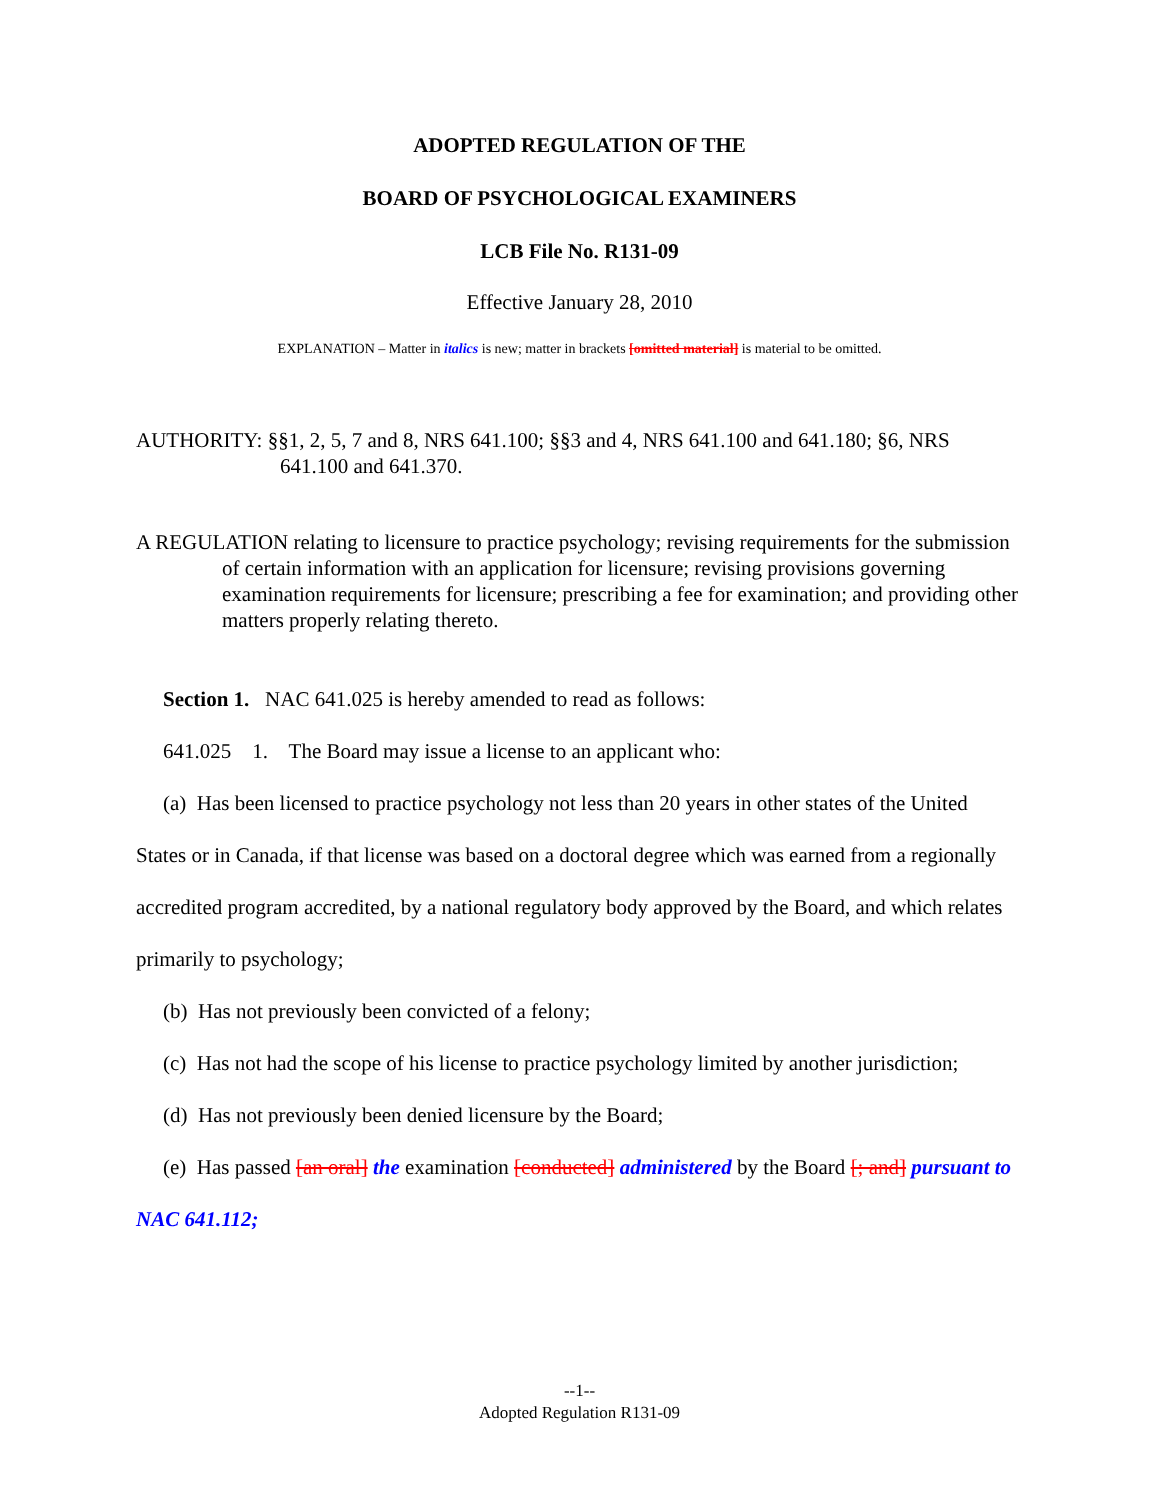ADOPTED REGULATION OF THE
BOARD OF PSYCHOLOGICAL EXAMINERS
LCB File No. R131-09
Effective January 28, 2010
EXPLANATION – Matter in italics is new; matter in brackets [omitted material] is material to be omitted.
AUTHORITY: §§1, 2, 5, 7 and 8, NRS 641.100; §§3 and 4, NRS 641.100 and 641.180; §6, NRS 641.100 and 641.370.
A REGULATION relating to licensure to practice psychology; revising requirements for the submission of certain information with an application for licensure; revising provisions governing examination requirements for licensure; prescribing a fee for examination; and providing other matters properly relating thereto.
Section 1. NAC 641.025 is hereby amended to read as follows:
641.025 1. The Board may issue a license to an applicant who:
(a) Has been licensed to practice psychology not less than 20 years in other states of the United States or in Canada, if that license was based on a doctoral degree which was earned from a regionally accredited program accredited, by a national regulatory body approved by the Board, and which relates primarily to psychology;
(b) Has not previously been convicted of a felony;
(c) Has not had the scope of his license to practice psychology limited by another jurisdiction;
(d) Has not previously been denied licensure by the Board;
(e) Has passed [an oral] the examination [conducted] administered by the Board [; and] pursuant to NAC 641.112;
--1--
Adopted Regulation R131-09